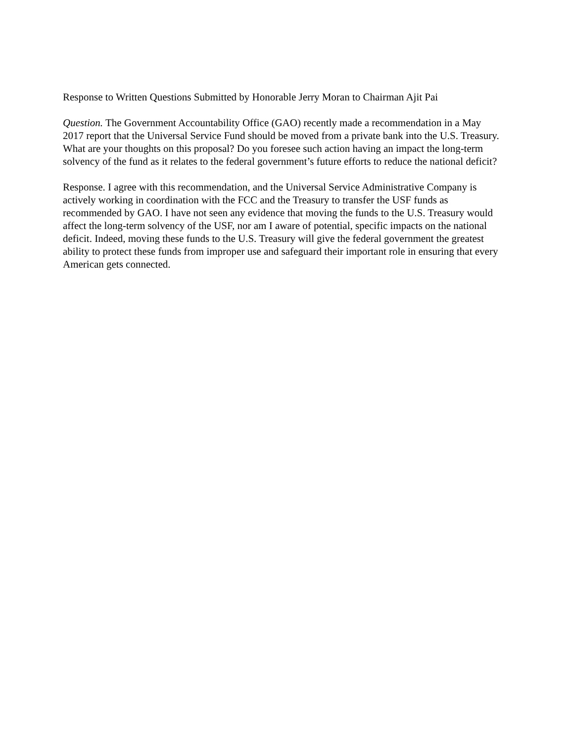Response to Written Questions Submitted by Honorable Jerry Moran to Chairman Ajit Pai
Question. The Government Accountability Office (GAO) recently made a recommendation in a May 2017 report that the Universal Service Fund should be moved from a private bank into the U.S. Treasury. What are your thoughts on this proposal? Do you foresee such action having an impact the long-term solvency of the fund as it relates to the federal government’s future efforts to reduce the national deficit?
Response. I agree with this recommendation, and the Universal Service Administrative Company is actively working in coordination with the FCC and the Treasury to transfer the USF funds as recommended by GAO. I have not seen any evidence that moving the funds to the U.S. Treasury would affect the long-term solvency of the USF, nor am I aware of potential, specific impacts on the national deficit. Indeed, moving these funds to the U.S. Treasury will give the federal government the greatest ability to protect these funds from improper use and safeguard their important role in ensuring that every American gets connected.